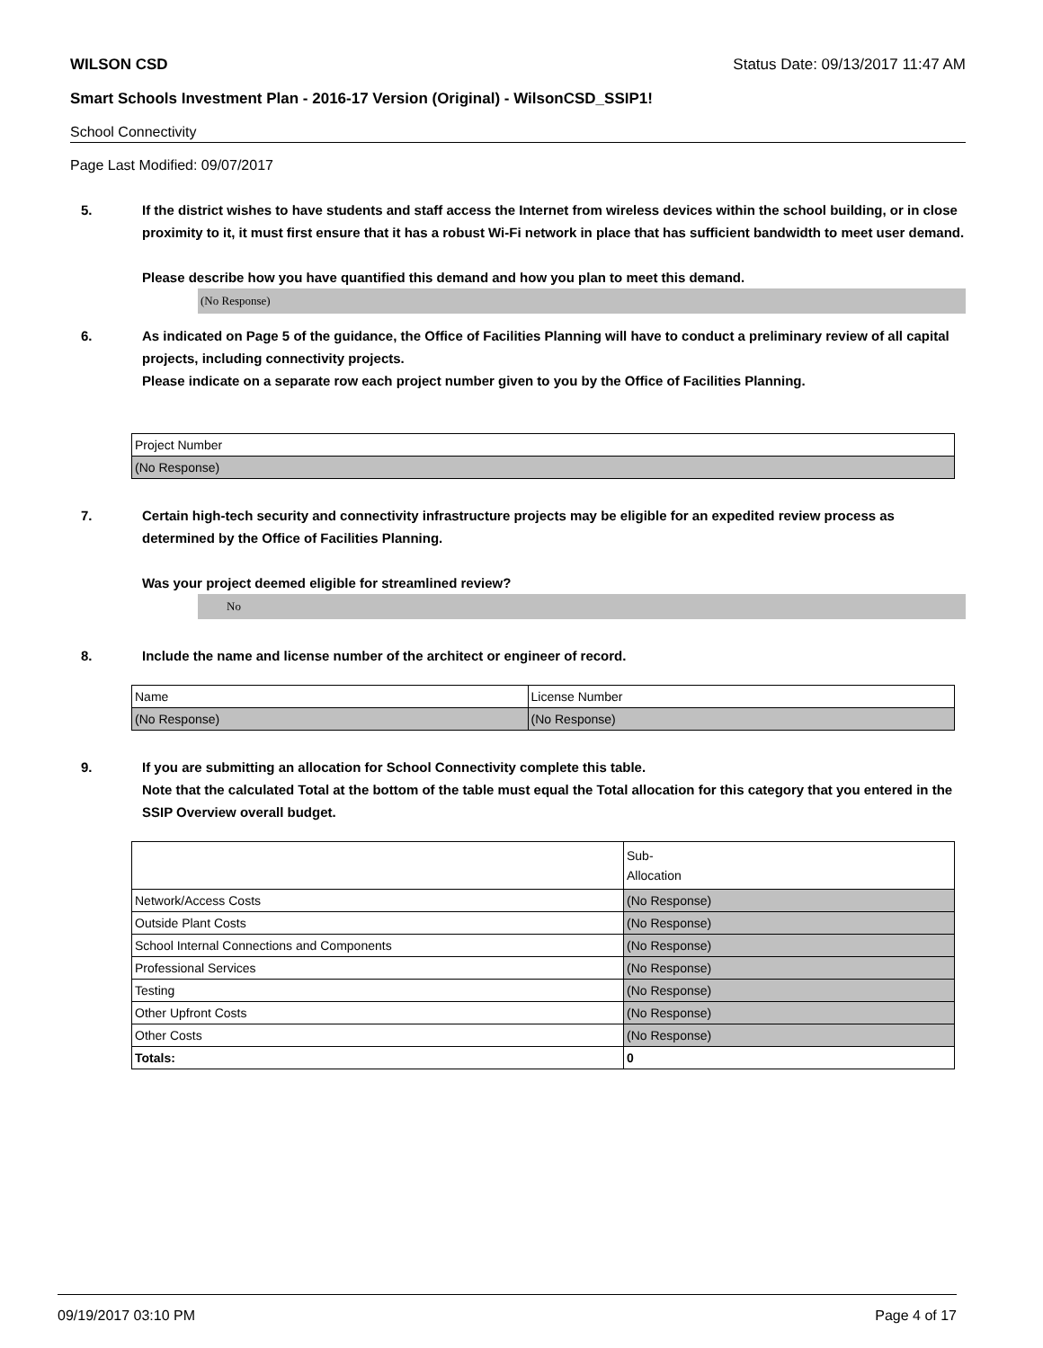WILSON CSD Status Date: 09/13/2017 11:47 AM
Smart Schools Investment Plan - 2016-17 Version (Original) - WilsonCSD_SSIP1!
School Connectivity
Page Last Modified: 09/07/2017
5. If the district wishes to have students and staff access the Internet from wireless devices within the school building, or in close proximity to it, it must first ensure that it has a robust Wi-Fi network in place that has sufficient bandwidth to meet user demand.
Please describe how you have quantified this demand and how you plan to meet this demand.
(No Response)
6. As indicated on Page 5 of the guidance, the Office of Facilities Planning will have to conduct a preliminary review of all capital projects, including connectivity projects.
Please indicate on a separate row each project number given to you by the Office of Facilities Planning.
| Project Number |
| (No Response) |
7. Certain high-tech security and connectivity infrastructure projects may be eligible for an expedited review process as determined by the Office of Facilities Planning.
Was your project deemed eligible for streamlined review?
No
8. Include the name and license number of the architect or engineer of record.
| Name | License Number |
| (No Response) | (No Response) |
9. If you are submitting an allocation for School Connectivity complete this table.
Note that the calculated Total at the bottom of the table must equal the Total allocation for this category that you entered in the SSIP Overview overall budget.
| | Sub- Allocation |
| Network/Access Costs | (No Response) |
| Outside Plant Costs | (No Response) |
| School Internal Connections and Components | (No Response) |
| Professional Services | (No Response) |
| Testing | (No Response) |
| Other Upfront Costs | (No Response) |
| Other Costs | (No Response) |
| Totals: | 0 |
09/19/2017 03:10 PM Page 4 of 17